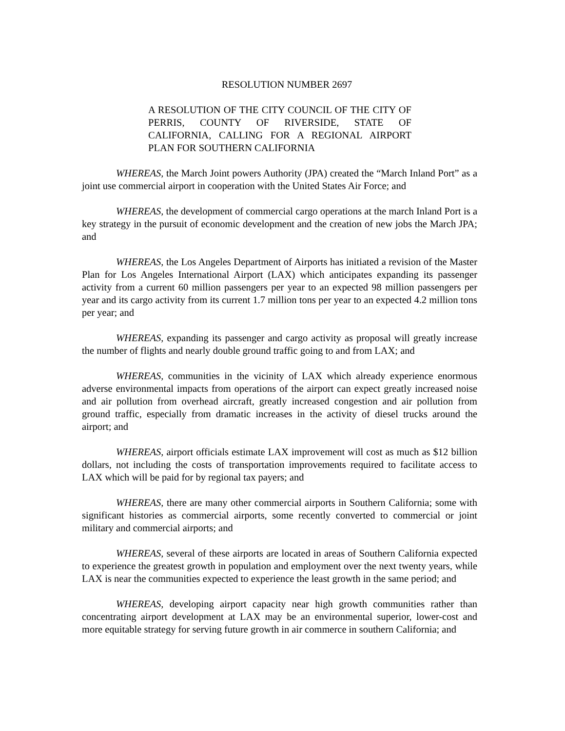RESOLUTION NUMBER 2697
A RESOLUTION OF THE CITY COUNCIL OF THE CITY OF PERRIS, COUNTY OF RIVERSIDE, STATE OF CALIFORNIA, CALLING FOR A REGIONAL AIRPORT PLAN FOR SOUTHERN CALIFORNIA
WHEREAS, the March Joint powers Authority (JPA) created the “March Inland Port” as a joint use commercial airport in cooperation with the United States Air Force; and
WHEREAS, the development of commercial cargo operations at the march Inland Port is a key strategy in the pursuit of economic development and the creation of new jobs the March JPA; and
WHEREAS, the Los Angeles Department of Airports has initiated a revision of the Master Plan for Los Angeles International Airport (LAX) which anticipates expanding its passenger activity from a current 60 million passengers per year to an expected 98 million passengers per year and its cargo activity from its current 1.7 million tons per year to an expected 4.2 million tons per year; and
WHEREAS, expanding its passenger and cargo activity as proposal will greatly increase the number of flights and nearly double ground traffic going to and from LAX; and
WHEREAS, communities in the vicinity of LAX which already experience enormous adverse environmental impacts from operations of the airport can expect greatly increased noise and air pollution from overhead aircraft, greatly increased congestion and air pollution from ground traffic, especially from dramatic increases in the activity of diesel trucks around the airport; and
WHEREAS, airport officials estimate LAX improvement will cost as much as $12 billion dollars, not including the costs of transportation improvements required to facilitate access to LAX which will be paid for by regional tax payers; and
WHEREAS, there are many other commercial airports in Southern California; some with significant histories as commercial airports, some recently converted to commercial or joint military and commercial airports; and
WHEREAS, several of these airports are located in areas of Southern California expected to experience the greatest growth in population and employment over the next twenty years, while LAX is near the communities expected to experience the least growth in the same period; and
WHEREAS, developing airport capacity near high growth communities rather than concentrating airport development at LAX may be an environmental superior, lower-cost and more equitable strategy for serving future growth in air commerce in southern California; and